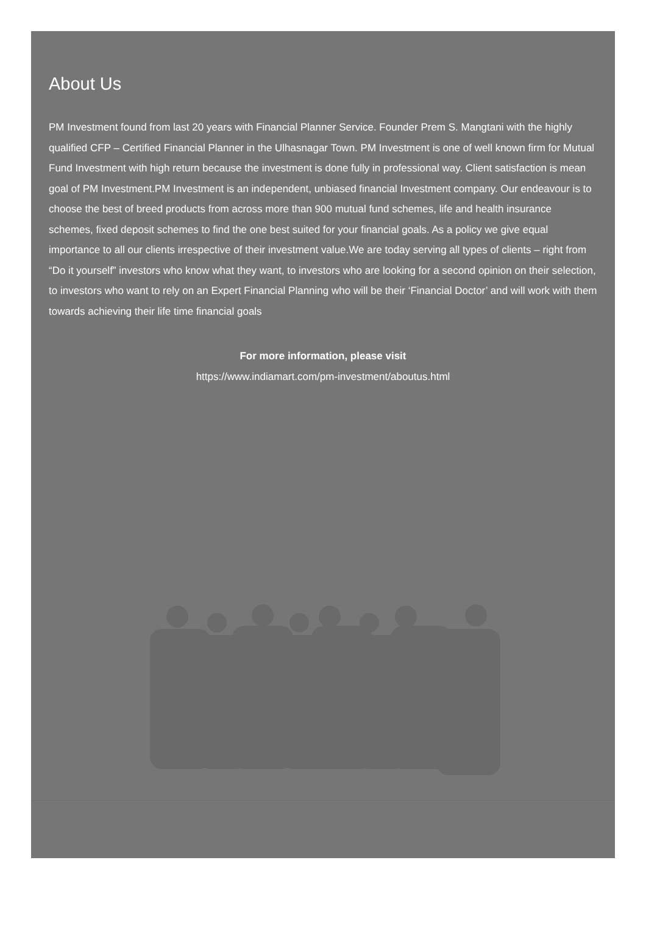About Us
PM Investment found from last 20 years with Financial Planner Service. Founder Prem S. Mangtani with the highly qualified CFP – Certified Financial Planner in the Ulhasnagar Town. PM Investment is one of well known firm for Mutual Fund Investment with high return because the investment is done fully in professional way. Client satisfaction is mean goal of PM Investment.PM Investment is an independent, unbiased financial Investment company. Our endeavour is to choose the best of breed products from across more than 900 mutual fund schemes, life and health insurance schemes, fixed deposit schemes to find the one best suited for your financial goals. As a policy we give equal importance to all our clients irrespective of their investment value.We are today serving all types of clients – right from “Do it yourself” investors who know what they want, to investors who are looking for a second opinion on their selection, to investors who want to rely on an Expert Financial Planning who will be their ‘Financial Doctor’ and will work with them towards achieving their life time financial goals
For more information, please visit
https://www.indiamart.com/pm-investment/aboutus.html